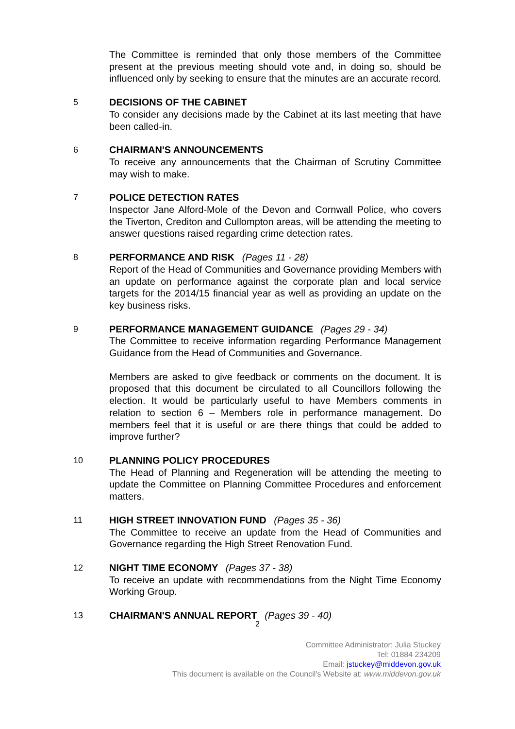The Committee is reminded that only those members of the Committee present at the previous meeting should vote and, in doing so, should be influenced only by seeking to ensure that the minutes are an accurate record.
5
DECISIONS OF THE CABINET
To consider any decisions made by the Cabinet at its last meeting that have been called-in.
6
CHAIRMAN'S ANNOUNCEMENTS
To receive any announcements that the Chairman of Scrutiny Committee may wish to make.
7
POLICE DETECTION RATES
Inspector Jane Alford-Mole of the Devon and Cornwall Police, who covers the Tiverton, Crediton and Cullompton areas, will be attending the meeting to answer questions raised regarding crime detection rates.
8
PERFORMANCE AND RISK (Pages 11 - 28)
Report of the Head of Communities and Governance providing Members with an update on performance against the corporate plan and local service targets for the 2014/15 financial year as well as providing an update on the key business risks.
9
PERFORMANCE MANAGEMENT GUIDANCE (Pages 29 - 34)
The Committee to receive information regarding Performance Management Guidance from the Head of Communities and Governance.
Members are asked to give feedback or comments on the document. It is proposed that this document be circulated to all Councillors following the election. It would be particularly useful to have Members comments in relation to section 6 – Members role in performance management. Do members feel that it is useful or are there things that could be added to improve further?
10
PLANNING POLICY PROCEDURES
The Head of Planning and Regeneration will be attending the meeting to update the Committee on Planning Committee Procedures and enforcement matters.
11
HIGH STREET INNOVATION FUND (Pages 35 - 36)
The Committee to receive an update from the Head of Communities and Governance regarding the High Street Renovation Fund.
12
NIGHT TIME ECONOMY (Pages 37 - 38)
To receive an update with recommendations from the Night Time Economy Working Group.
13
CHAIRMAN'S ANNUAL REPORT (Pages 39 - 40)
2
Committee Administrator: Julia Stuckey
Tel: 01884 234209
Email: jstuckey@middevon.gov.uk
This document is available on the Council's Website at: www.middevon.gov.uk